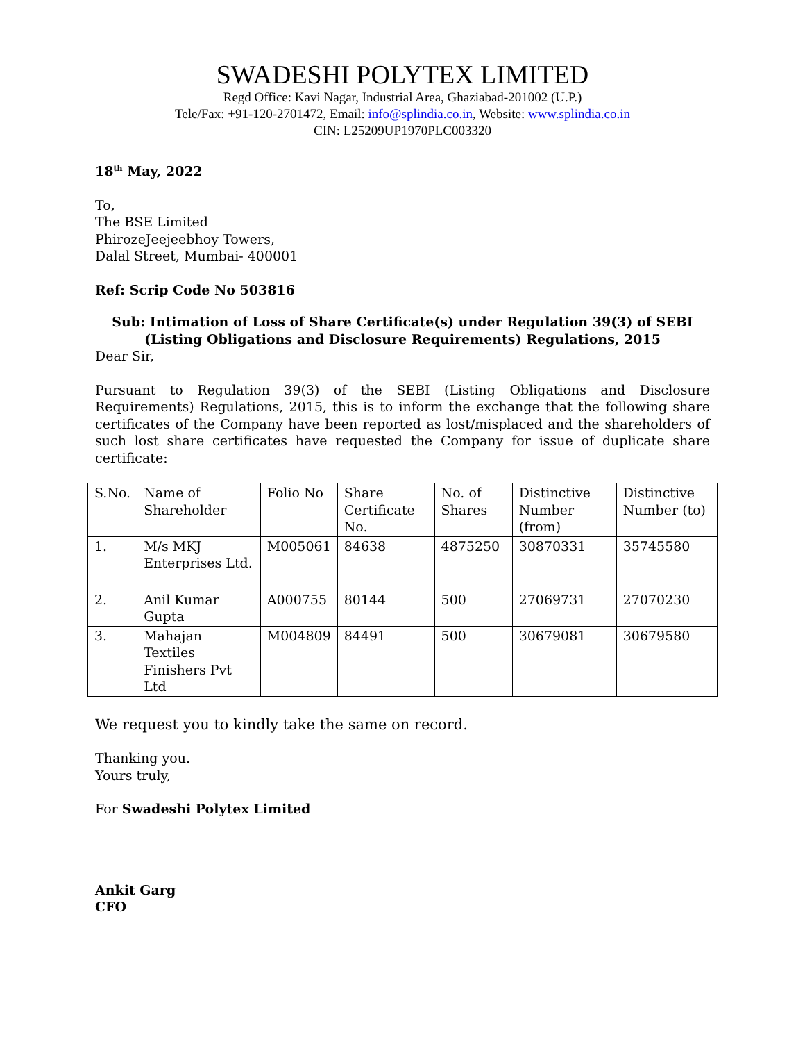SWADESHI POLYTEX LIMITED
Regd Office: Kavi Nagar, Industrial Area, Ghaziabad-201002 (U.P.)
Tele/Fax: +91-120-2701472, Email: info@splindia.co.in, Website: www.splindia.co.in
CIN: L25209UP1970PLC003320
18<sup>th</sup> May, 2022
To,
The BSE Limited
PhirozeJeejeebhoy Towers,
Dalal Street, Mumbai- 400001
Ref: Scrip Code No 503816
Sub: Intimation of Loss of Share Certificate(s) under Regulation 39(3) of SEBI (Listing Obligations and Disclosure Requirements) Regulations, 2015
Dear Sir,
Pursuant to Regulation 39(3) of the SEBI (Listing Obligations and Disclosure Requirements) Regulations, 2015, this is to inform the exchange that the following share certificates of the Company have been reported as lost/misplaced and the shareholders of such lost share certificates have requested the Company for issue of duplicate share certificate:
| S.No. | Name of Shareholder | Folio No | Share Certificate No. | No. of Shares | Distinctive Number (from) | Distinctive Number (to) |
| 1. | M/s MKJ Enterprises Ltd. | M005061 | 84638 | 4875250 | 30870331 | 35745580 |
| 2. | Anil Kumar Gupta | A000755 | 80144 | 500 | 27069731 | 27070230 |
| 3. | Mahajan Textiles Finishers Pvt Ltd | M004809 | 84491 | 500 | 30679081 | 30679580 |
We request you to kindly take the same on record.
Thanking you.
Yours truly,
For Swadeshi Polytex Limited
Ankit Garg
CFO